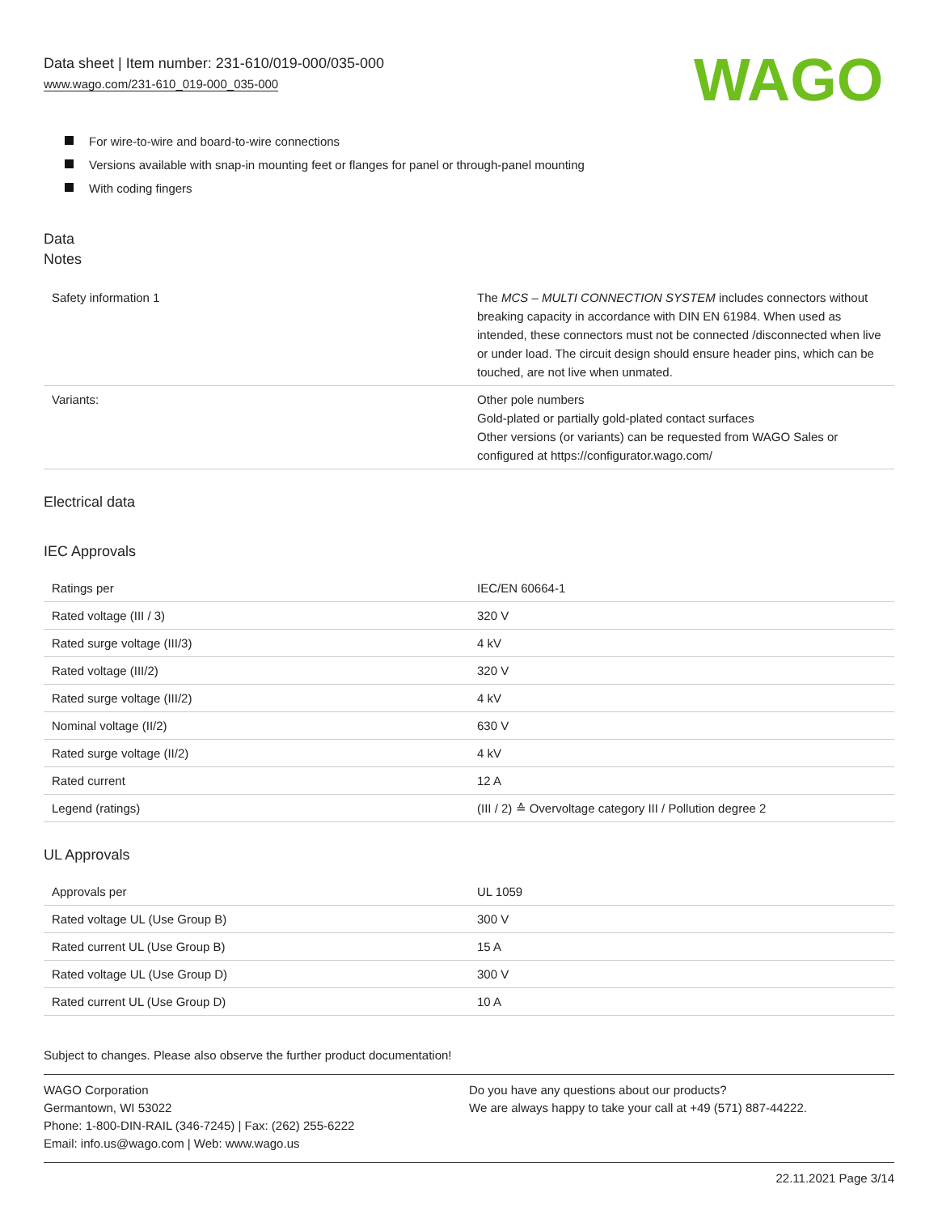Data sheet | Item number: 231-610/019-000/035-000
www.wago.com/231-610_019-000_035-000
WAGO
For wire-to-wire and board-to-wire connections
Versions available with snap-in mounting feet or flanges for panel or through-panel mounting
With coding fingers
Data
Notes
| Safety information 1 | The MCS – MULTI CONNECTION SYSTEM includes connectors without breaking capacity in accordance with DIN EN 61984. When used as intended, these connectors must not be connected /disconnected when live or under load. The circuit design should ensure header pins, which can be touched, are not live when unmated. |
| Variants: | Other pole numbers Gold-plated or partially gold-plated contact surfaces Other versions (or variants) can be requested from WAGO Sales or configured at https://configurator.wago.com/ |
Electrical data
IEC Approvals
| Ratings per | IEC/EN 60664-1 |
| Rated voltage (III / 3) | 320 V |
| Rated surge voltage (III/3) | 4 kV |
| Rated voltage (III/2) | 320 V |
| Rated surge voltage (III/2) | 4 kV |
| Nominal voltage (II/2) | 630 V |
| Rated surge voltage (II/2) | 4 kV |
| Rated current | 12 A |
| Legend (ratings) | (III / 2) ≙ Overvoltage category III / Pollution degree 2 |
UL Approvals
| Approvals per | UL 1059 |
| Rated voltage UL (Use Group B) | 300 V |
| Rated current UL (Use Group B) | 15 A |
| Rated voltage UL (Use Group D) | 300 V |
| Rated current UL (Use Group D) | 10 A |
Subject to changes. Please also observe the further product documentation!
WAGO Corporation
Germantown, WI 53022
Phone: 1-800-DIN-RAIL (346-7245) | Fax: (262) 255-6222
Email: info.us@wago.com | Web: www.wago.us
Do you have any questions about our products?
We are always happy to take your call at +49 (571) 887-44222.
22.11.2021 Page 3/14